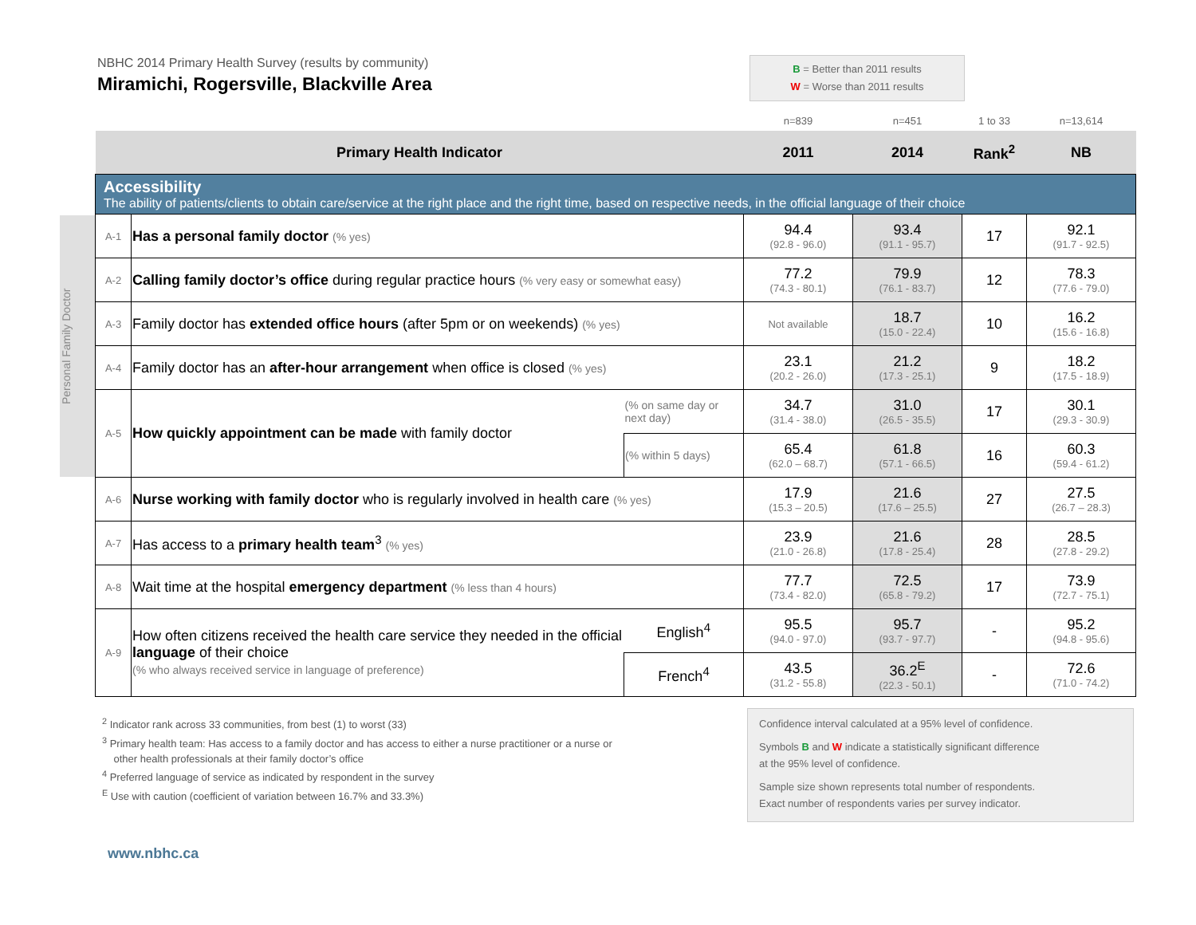NBHC 2014 Primary Health Survey (results by community)
Miramichi, Rogersville, Blackville Area
B = Better than 2011 results
W = Worse than 2011 results
Personal Family Doctor
| | | | n=839 | n=451 | 1 to 33 | n=13,614 |
| Primary Health Indicator | | | 2011 | 2014 | Rank<sup>2</sup> | NB |
| Accessibility The ability of patients/clients to obtain care/service at the right place and the right time, based on respective needs, in the official language of their choice | | | | | | |
| A-1 | Has a personal family doctor (% yes) | | 94.4 (92.8 - 96.0) | 93.4 (91.1 - 95.7) | 17 | 92.1 (91.7 - 92.5) |
| A-2 | Calling family doctor’s office during regular practice hours (% very easy or somewhat easy) | | 77.2 (74.3 - 80.1) | 79.9 (76.1 - 83.7) | 12 | 78.3 (77.6 - 79.0) |
| A-3 | Family doctor has extended office hours (after 5pm or on weekends) (% yes) | | Not available | 18.7 (15.0 - 22.4) | 10 | 16.2 (15.6 - 16.8) |
| A-4 | Family doctor has an after-hour arrangement when office is closed (% yes) | | 23.1 (20.2 - 26.0) | 21.2 (17.3 - 25.1) | 9 | 18.2 (17.5 - 18.9) |
| A-5 | How quickly appointment can be made with family doctor | (% on same day or next day) | 34.7 (31.4 - 38.0) | 31.0 (26.5 - 35.5) | 17 | 30.1 (29.3 - 30.9) |
| | | (% within 5 days) | 65.4 (62.0 – 68.7) | 61.8 (57.1 - 66.5) | 16 | 60.3 (59.4 - 61.2) |
| A-6 | Nurse working with family doctor who is regularly involved in health care (% yes) | | 17.9 (15.3 – 20.5) | 21.6 (17.6 – 25.5) | 27 | 27.5 (26.7 – 28.3) |
| A-7 | Has access to a primary health team<sup>3</sup> (% yes) | | 23.9 (21.0 - 26.8) | 21.6 (17.8 - 25.4) | 28 | 28.5 (27.8 - 29.2) |
| A-8 | Wait time at the hospital emergency department (% less than 4 hours) | | 77.7 (73.4 - 82.0) | 72.5 (65.8 - 79.2) | 17 | 73.9 (72.7 - 75.1) |
| A-9 | How often citizens received the health care service they needed in the official language of their choice (% who always received service in language of preference) | English<sup>4</sup> | 95.5 (94.0 - 97.0) | 95.7 (93.7 - 97.7) | - | 95.2 (94.8 - 95.6) |
| | | French<sup>4</sup> | 43.5 (31.2 - 55.8) | 36.2<sup>E</sup> (22.3 - 50.1) | - | 72.6 (71.0 - 74.2) |
<sup>2</sup> Indicator rank across 33 communities, from best (1) to worst (33)
<sup>3</sup> Primary health team: Has access to a family doctor and has access to either a nurse practitioner or a nurse or
other health professionals at their family doctor’s office
<sup>4</sup> Preferred language of service as indicated by respondent in the survey
<sup>E</sup> Use with caution (coefficient of variation between 16.7% and 33.3%)
Confidence interval calculated at a 95% level of confidence.
Symbols B and W indicate a statistically significant difference
at the 95% level of confidence.
Sample size shown represents total number of respondents.
Exact number of respondents varies per survey indicator.
www.nbhc.ca